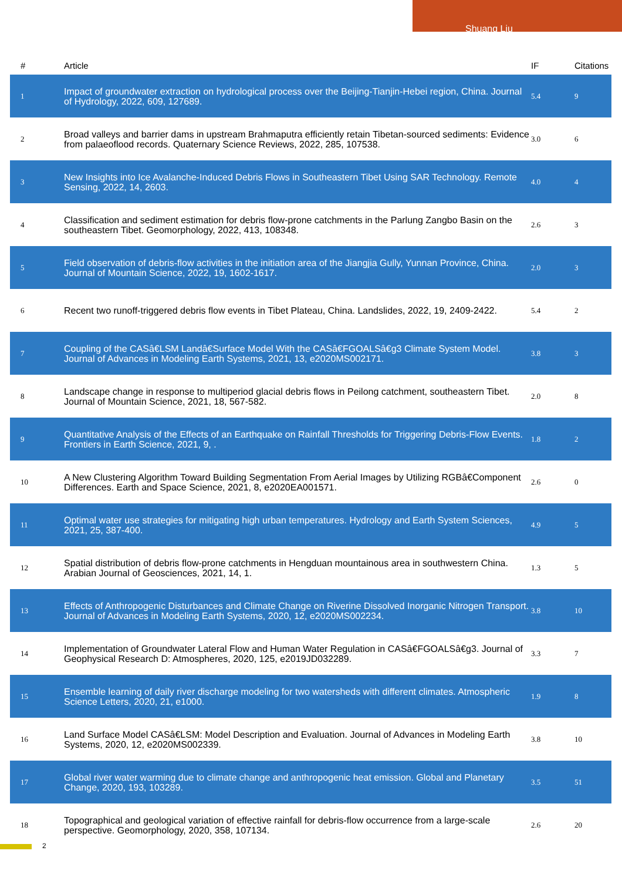Shuang Liu
| # | Article | IF | Citations |
| --- | --- | --- | --- |
| 1 | Impact of groundwater extraction on hydrological process over the Beijing-Tianjin-Hebei region, China. Journal of Hydrology, 2022, 609, 127689. | 5.4 | 9 |
| 2 | Broad valleys and barrier dams in upstream Brahmaputra efficiently retain Tibetan-sourced sediments: Evidence from palaeoflood records. Quaternary Science Reviews, 2022, 285, 107538. | 3.0 | 6 |
| 3 | New Insights into Ice Avalanche-Induced Debris Flows in Southeastern Tibet Using SAR Technology. Remote Sensing, 2022, 14, 2603. | 4.0 | 4 |
| 4 | Classification and sediment estimation for debris flow-prone catchments in the Parlung Zangbo Basin on the southeastern Tibet. Geomorphology, 2022, 413, 108348. | 2.6 | 3 |
| 5 | Field observation of debris-flow activities in the initiation area of the Jiangjia Gully, Yunnan Province, China. Journal of Mountain Science, 2022, 19, 1602-1617. | 2.0 | 3 |
| 6 | Recent two runoff-triggered debris flow events in Tibet Plateau, China. Landslides, 2022, 19, 2409-2422. | 5.4 | 2 |
| 7 | Coupling of the CASâ€LSM Landâ€Surface Model With the CASâ€FGOALSâ€g3 Climate System Model. Journal of Advances in Modeling Earth Systems, 2021, 13, e2020MS002171. | 3.8 | 3 |
| 8 | Landscape change in response to multiperiod glacial debris flows in Peilong catchment, southeastern Tibet. Journal of Mountain Science, 2021, 18, 567-582. | 2.0 | 8 |
| 9 | Quantitative Analysis of the Effects of an Earthquake on Rainfall Thresholds for Triggering Debris-Flow Events. Frontiers in Earth Science, 2021, 9, . | 1.8 | 2 |
| 10 | A New Clustering Algorithm Toward Building Segmentation From Aerial Images by Utilizing RGBâ€Component Differences. Earth and Space Science, 2021, 8, e2020EA001571. | 2.6 | 0 |
| 11 | Optimal water use strategies for mitigating high urban temperatures. Hydrology and Earth System Sciences, 2021, 25, 387-400. | 4.9 | 5 |
| 12 | Spatial distribution of debris flow-prone catchments in Hengduan mountainous area in southwestern China. Arabian Journal of Geosciences, 2021, 14, 1. | 1.3 | 5 |
| 13 | Effects of Anthropogenic Disturbances and Climate Change on Riverine Dissolved Inorganic Nitrogen Transport. Journal of Advances in Modeling Earth Systems, 2020, 12, e2020MS002234. | 3.8 | 10 |
| 14 | Implementation of Groundwater Lateral Flow and Human Water Regulation in CASâ€FGOALSâ€g3. Journal of Geophysical Research D: Atmospheres, 2020, 125, e2019JD032289. | 3.3 | 7 |
| 15 | Ensemble learning of daily river discharge modeling for two watersheds with different climates. Atmospheric Science Letters, 2020, 21, e1000. | 1.9 | 8 |
| 16 | Land Surface Model CASâ€LSM: Model Description and Evaluation. Journal of Advances in Modeling Earth Systems, 2020, 12, e2020MS002339. | 3.8 | 10 |
| 17 | Global river water warming due to climate change and anthropogenic heat emission. Global and Planetary Change, 2020, 193, 103289. | 3.5 | 51 |
| 18 | Topographical and geological variation of effective rainfall for debris-flow occurrence from a large-scale perspective. Geomorphology, 2020, 358, 107134. | 2.6 | 20 |
2